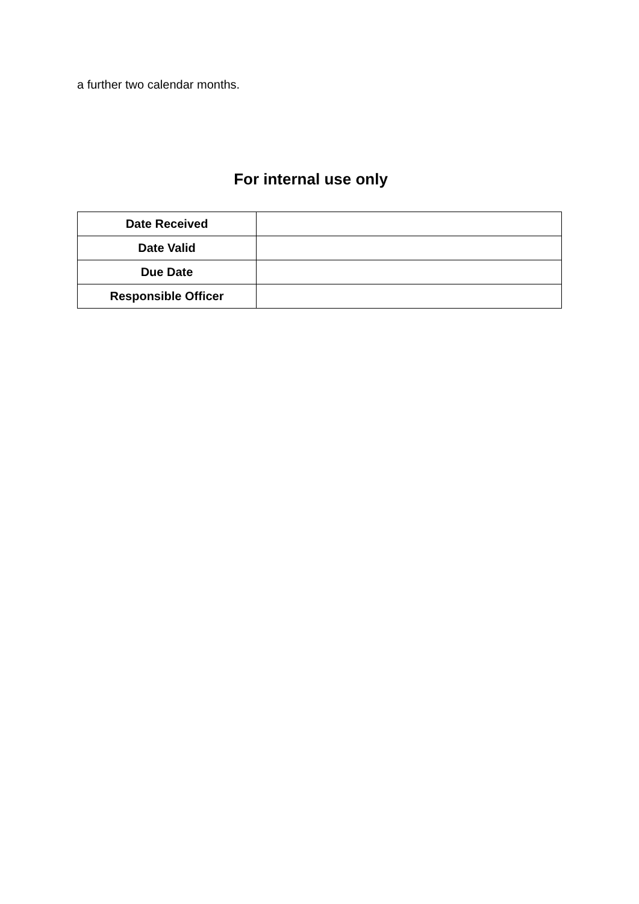a further two calendar months.
For internal use only
| Date Received | |
| Date Valid | |
| Due Date | |
| Responsible Officer | |